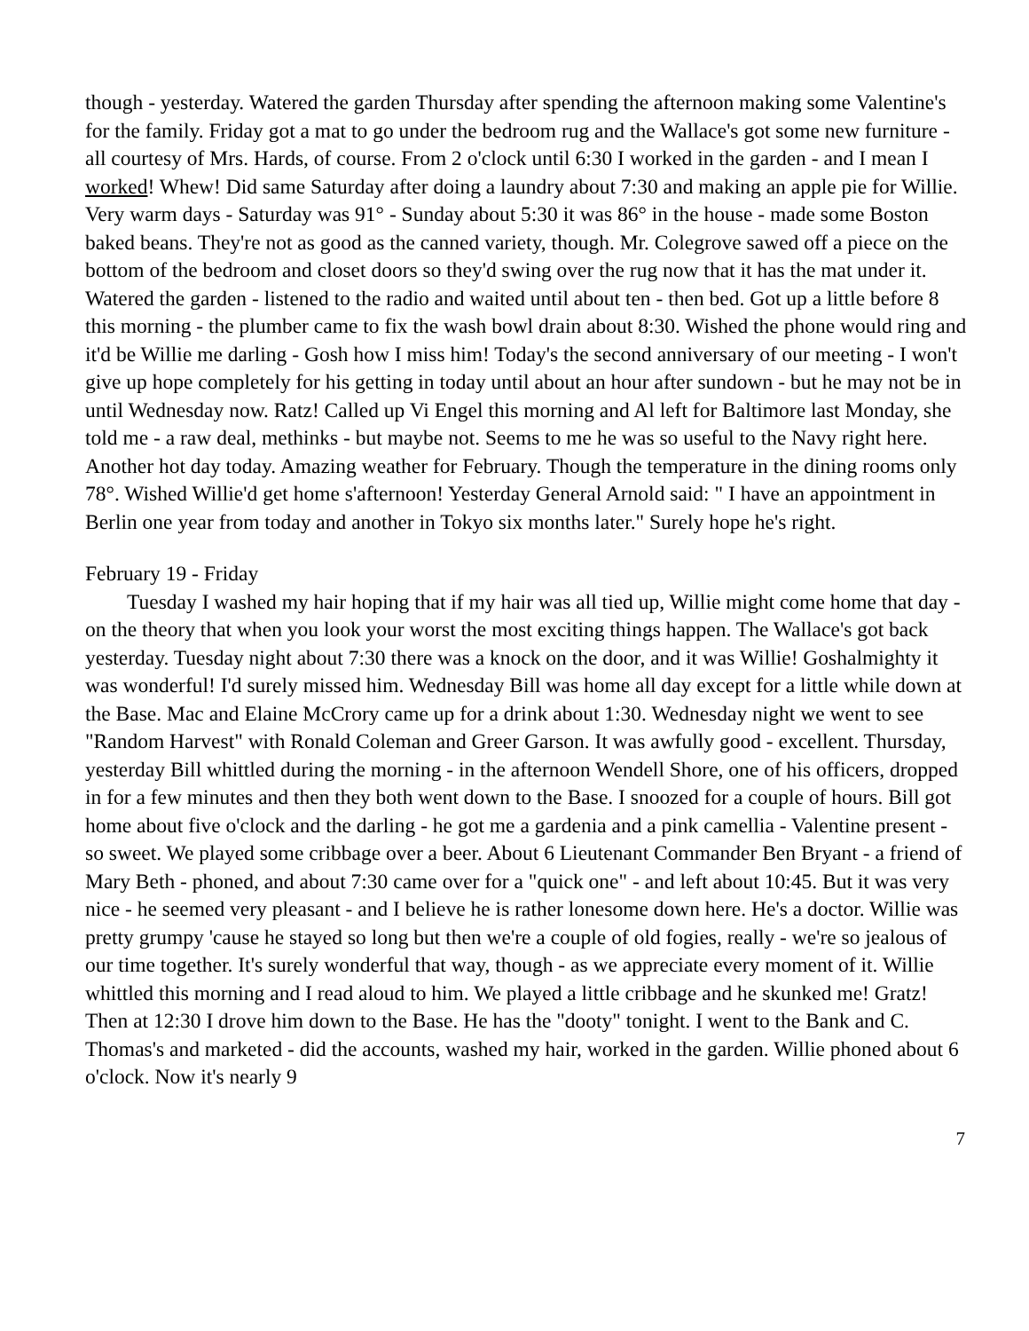though - yesterday. Watered the garden Thursday after spending the afternoon making some Valentine's for the family. Friday got a mat to go under the bedroom rug and the Wallace's got some new furniture - all courtesy of Mrs. Hards, of course. From 2 o'clock until 6:30 I worked in the garden - and I mean I worked! Whew! Did same Saturday after doing a laundry about 7:30 and making an apple pie for Willie. Very warm days - Saturday was 91° - Sunday about 5:30 it was 86° in the house - made some Boston baked beans. They're not as good as the canned variety, though. Mr. Colegrove sawed off a piece on the bottom of the bedroom and closet doors so they'd swing over the rug now that it has the mat under it. Watered the garden - listened to the radio and waited until about ten - then bed. Got up a little before 8 this morning - the plumber came to fix the wash bowl drain about 8:30. Wished the phone would ring and it'd be Willie me darling - Gosh how I miss him! Today's the second anniversary of our meeting - I won't give up hope completely for his getting in today until about an hour after sundown - but he may not be in until Wednesday now. Ratz! Called up Vi Engel this morning and Al left for Baltimore last Monday, she told me - a raw deal, methinks - but maybe not. Seems to me he was so useful to the Navy right here. Another hot day today. Amazing weather for February. Though the temperature in the dining rooms only 78°. Wished Willie'd get home s'afternoon! Yesterday General Arnold said: " I have an appointment in Berlin one year from today and another in Tokyo six months later." Surely hope he's right.
February 19 - Friday
Tuesday I washed my hair hoping that if my hair was all tied up, Willie might come home that day - on the theory that when you look your worst the most exciting things happen. The Wallace's got back yesterday. Tuesday night about 7:30 there was a knock on the door, and it was Willie! Goshalmighty it was wonderful! I'd surely missed him. Wednesday Bill was home all day except for a little while down at the Base. Mac and Elaine McCrory came up for a drink about 1:30. Wednesday night we went to see "Random Harvest" with Ronald Coleman and Greer Garson. It was awfully good - excellent. Thursday, yesterday Bill whittled during the morning - in the afternoon Wendell Shore, one of his officers, dropped in for a few minutes and then they both went down to the Base. I snoozed for a couple of hours. Bill got home about five o'clock and the darling - he got me a gardenia and a pink camellia - Valentine present - so sweet. We played some cribbage over a beer. About 6 Lieutenant Commander Ben Bryant - a friend of Mary Beth - phoned, and about 7:30 came over for a "quick one" - and left about 10:45. But it was very nice - he seemed very pleasant - and I believe he is rather lonesome down here. He's a doctor. Willie was pretty grumpy 'cause he stayed so long but then we're a couple of old fogies, really - we're so jealous of our time together. It's surely wonderful that way, though - as we appreciate every moment of it. Willie whittled this morning and I read aloud to him. We played a little cribbage and he skunked me! Gratz! Then at 12:30 I drove him down to the Base. He has the "dooty" tonight. I went to the Bank and C. Thomas's and marketed - did the accounts, washed my hair, worked in the garden. Willie phoned about 6 o'clock. Now it's nearly 9
7